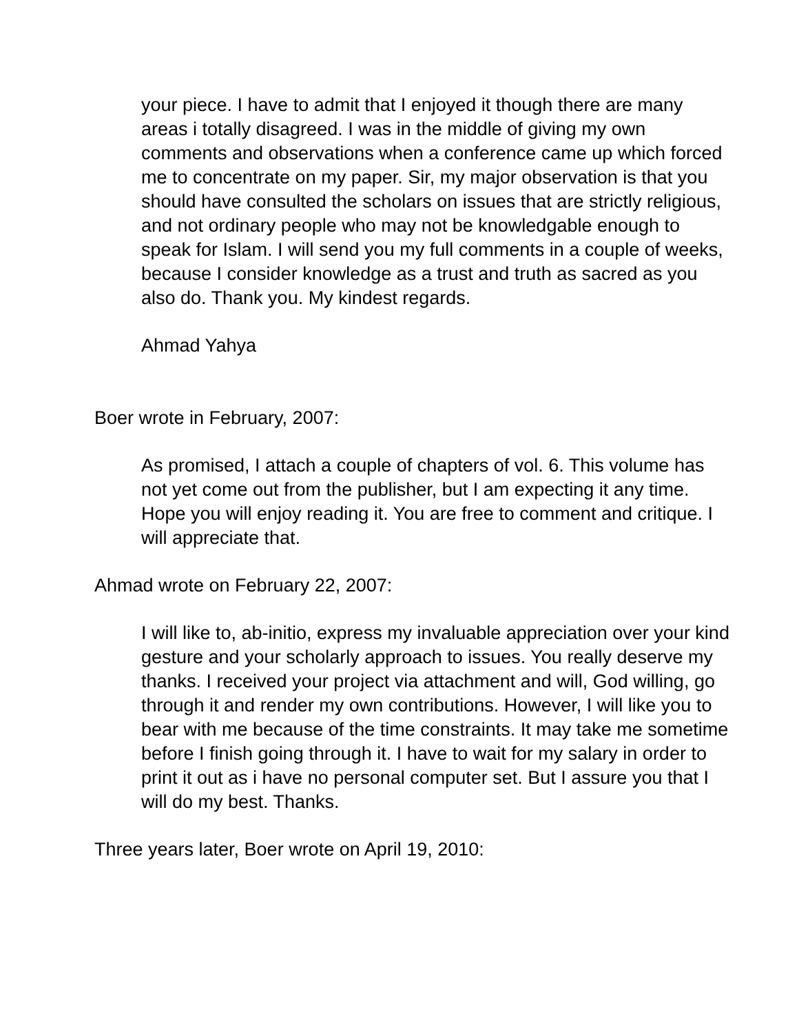your piece. I have to admit that I enjoyed it though there are many areas i totally disagreed. I was in the middle of giving my own comments and observations when a conference came up which forced me to concentrate on my paper. Sir, my major observation is that you should have consulted the scholars on issues that are strictly religious, and not ordinary people who may not be knowledgable enough to speak for Islam. I will send you my full comments in a couple of weeks, because I consider knowledge as a trust and truth as sacred as you also do. Thank you. My kindest regards.
Ahmad Yahya
Boer wrote in February, 2007:
As promised, I attach a couple of chapters of vol. 6. This volume has not yet come out from the publisher, but I am expecting it any time. Hope you will enjoy reading it. You are free to comment and critique. I will appreciate that.
Ahmad wrote on February 22, 2007:
I will like to, ab-initio, express my invaluable appreciation over your kind gesture and your scholarly approach to issues. You really deserve my thanks. I received your project via attachment and will, God willing, go through it and render my own contributions. However, I will like you to bear with me because of the time constraints. It may take me sometime before I finish going through it. I have to wait for my salary in order to print it out as i have no personal computer set. But I assure you that I will do my best. Thanks.
Three years later, Boer wrote on April 19, 2010: